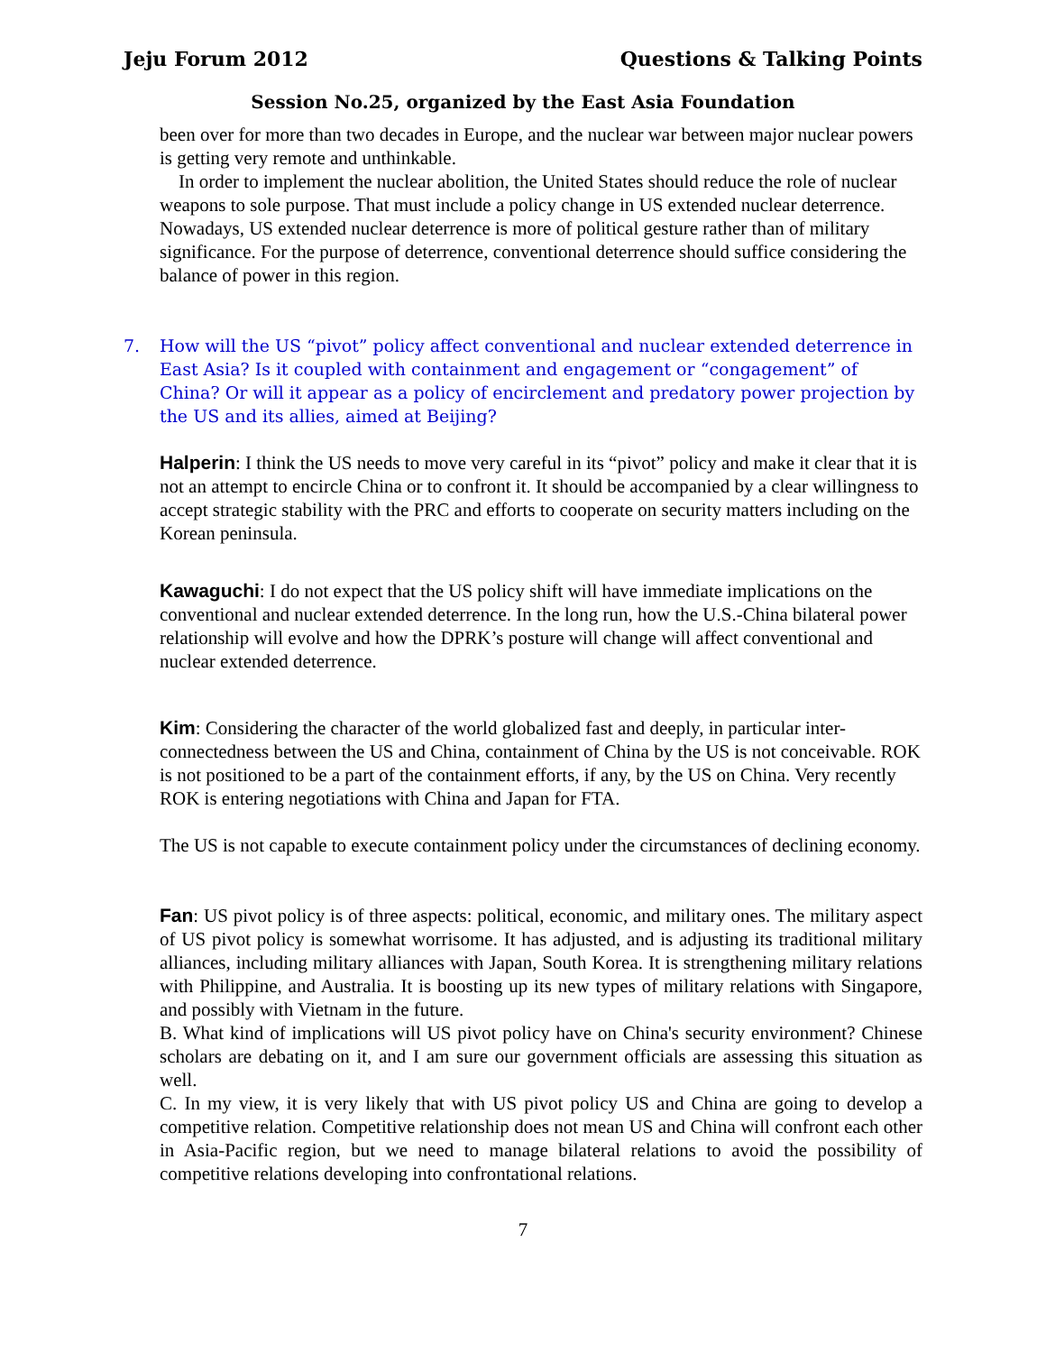Jeju Forum 2012 Questions & Talking Points
Session No.25, organized by the East Asia Foundation
been over for more than two decades in Europe, and the nuclear war between major nuclear powers is getting very remote and unthinkable.
In order to implement the nuclear abolition, the United States should reduce the role of nuclear weapons to sole purpose. That must include a policy change in US extended nuclear deterrence. Nowadays, US extended nuclear deterrence is more of political gesture rather than of military significance. For the purpose of deterrence, conventional deterrence should suffice considering the balance of power in this region.
7. How will the US “pivot” policy affect conventional and nuclear extended deterrence in East Asia? Is it coupled with containment and engagement or “congagement” of China? Or will it appear as a policy of encirclement and predatory power projection by the US and its allies, aimed at Beijing?
Halperin: I think the US needs to move very careful in its “pivot” policy and make it clear that it is not an attempt to encircle China or to confront it. It should be accompanied by a clear willingness to accept strategic stability with the PRC and efforts to cooperate on security matters including on the Korean peninsula.
Kawaguchi: I do not expect that the US policy shift will have immediate implications on the conventional and nuclear extended deterrence. In the long run, how the U.S.-China bilateral power relationship will evolve and how the DPRK’s posture will change will affect conventional and nuclear extended deterrence.
Kim: Considering the character of the world globalized fast and deeply, in particular inter-connectedness between the US and China, containment of China by the US is not conceivable. ROK is not positioned to be a part of the containment efforts, if any, by the US on China. Very recently ROK is entering negotiations with China and Japan for FTA.
The US is not capable to execute containment policy under the circumstances of declining economy.
Fan: US pivot policy is of three aspects: political, economic, and military ones. The military aspect of US pivot policy is somewhat worrisome. It has adjusted, and is adjusting its traditional military alliances, including military alliances with Japan, South Korea. It is strengthening military relations with Philippine, and Australia. It is boosting up its new types of military relations with Singapore, and possibly with Vietnam in the future.
B. What kind of implications will US pivot policy have on China's security environment? Chinese scholars are debating on it, and I am sure our government officials are assessing this situation as well.
C. In my view, it is very likely that with US pivot policy US and China are going to develop a competitive relation. Competitive relationship does not mean US and China will confront each other in Asia-Pacific region, but we need to manage bilateral relations to avoid the possibility of competitive relations developing into confrontational relations.
7